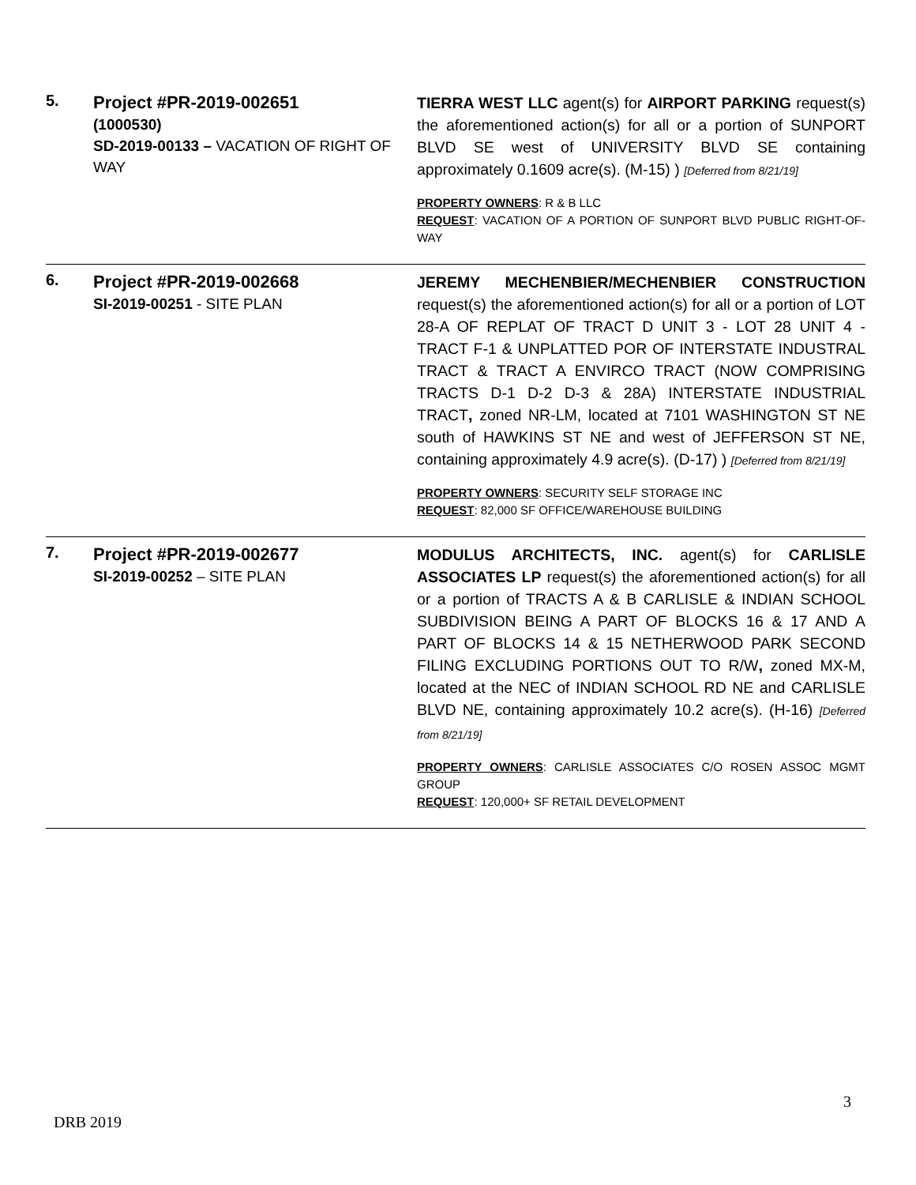| 5. | Project #PR-2019-002651 (1000530) SD-2019-00133 – VACATION OF RIGHT OF WAY | TIERRA WEST LLC agent(s) for AIRPORT PARKING request(s) the aforementioned action(s) for all or a portion of SUNPORT BLVD SE west of UNIVERSITY BLVD SE containing approximately 0.1609 acre(s). (M-15) ) [Deferred from 8/21/19] PROPERTY OWNERS : R & B LLC REQUEST : VACATION OF A PORTION OF SUNPORT BLVD PUBLIC RIGHT-OF-WAY |
| 6. | Project #PR-2019-002668 SI-2019-00251 - SITE PLAN | JEREMY MECHENBIER/MECHENBIER CONSTRUCTION request(s) the aforementioned action(s) for all or a portion of LOT 28-A OF REPLAT OF TRACT D UNIT 3 - LOT 28 UNIT 4 - TRACT F-1 & UNPLATTED POR OF INTERSTATE INDUSTRAL TRACT & TRACT A ENVIRCO TRACT (NOW COMPRISING TRACTS D-1 D-2 D-3 & 28A) INTERSTATE INDUSTRIAL TRACT , zoned NR-LM, located at 7101 WASHINGTON ST NE south of HAWKINS ST NE and west of JEFFERSON ST NE, containing approximately 4.9 acre(s). (D-17) ) [Deferred from 8/21/19] PROPERTY OWNERS : SECURITY SELF STORAGE INC REQUEST : 82,000 SF OFFICE/WAREHOUSE BUILDING |
| 7. | Project #PR-2019-002677 SI-2019-00252 – SITE PLAN | MODULUS ARCHITECTS, INC. agent(s) for CARLISLE ASSOCIATES LP request(s) the aforementioned action(s) for all or a portion of TRACTS A & B CARLISLE & INDIAN SCHOOL SUBDIVISION BEING A PART OF BLOCKS 16 & 17 AND A PART OF BLOCKS 14 & 15 NETHERWOOD PARK SECOND FILING EXCLUDING PORTIONS OUT TO R/W , zoned MX-M, located at the NEC of INDIAN SCHOOL RD NE and CARLISLE BLVD NE, containing approximately 10.2 acre(s). (H-16) [Deferred from 8/21/19] PROPERTY OWNERS : CARLISLE ASSOCIATES C/O ROSEN ASSOC MGMT GROUP REQUEST : 120,000+ SF RETAIL DEVELOPMENT |
3
DRB 2019